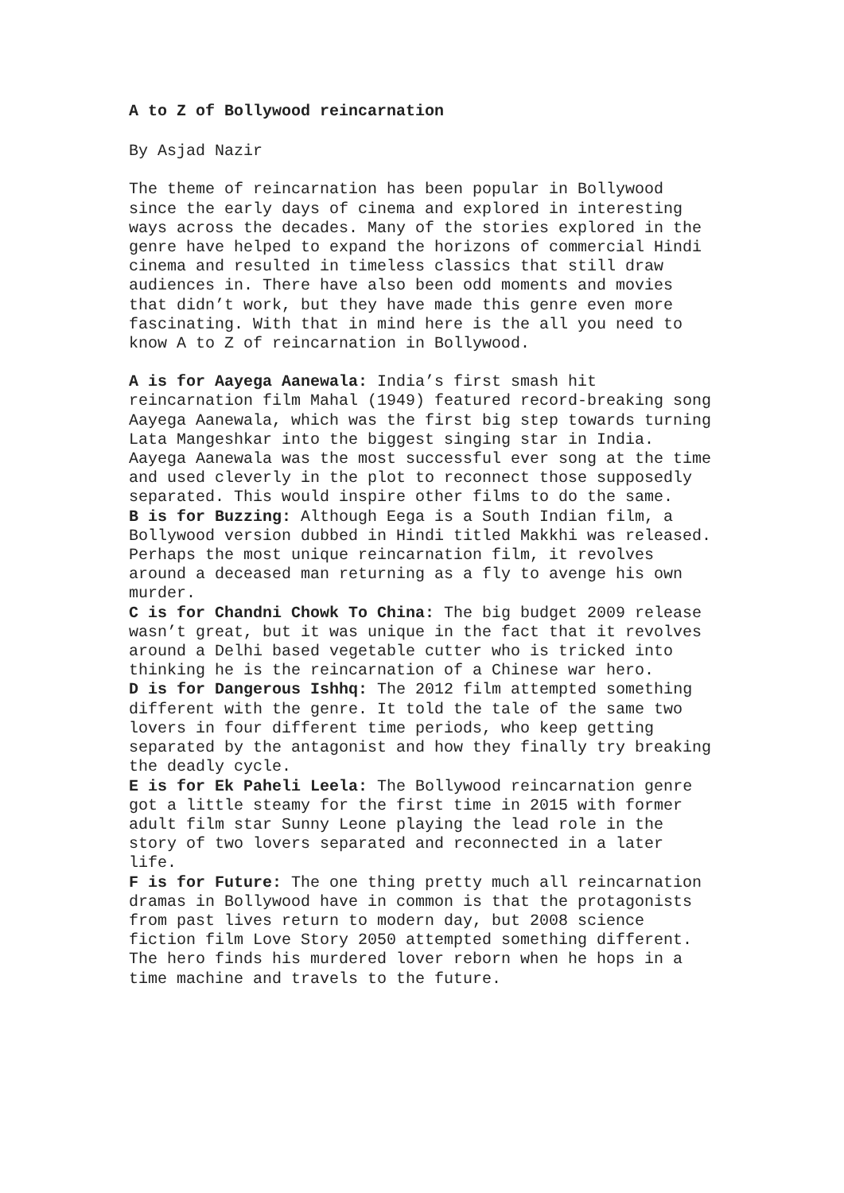A to Z of Bollywood reincarnation
By Asjad Nazir
The theme of reincarnation has been popular in Bollywood since the early days of cinema and explored in interesting ways across the decades. Many of the stories explored in the genre have helped to expand the horizons of commercial Hindi cinema and resulted in timeless classics that still draw audiences in. There have also been odd moments and movies that didn’t work, but they have made this genre even more fascinating. With that in mind here is the all you need to know A to Z of reincarnation in Bollywood.
A is for Aayega Aanewala: India’s first smash hit reincarnation film Mahal (1949) featured record-breaking song Aayega Aanewala, which was the first big step towards turning Lata Mangeshkar into the biggest singing star in India. Aayega Aanewala was the most successful ever song at the time and used cleverly in the plot to reconnect those supposedly separated. This would inspire other films to do the same.
B is for Buzzing: Although Eega is a South Indian film, a Bollywood version dubbed in Hindi titled Makkhi was released. Perhaps the most unique reincarnation film, it revolves around a deceased man returning as a fly to avenge his own murder.
C is for Chandni Chowk To China: The big budget 2009 release wasn’t great, but it was unique in the fact that it revolves around a Delhi based vegetable cutter who is tricked into thinking he is the reincarnation of a Chinese war hero.
D is for Dangerous Ishhq: The 2012 film attempted something different with the genre. It told the tale of the same two lovers in four different time periods, who keep getting separated by the antagonist and how they finally try breaking the deadly cycle.
E is for Ek Paheli Leela: The Bollywood reincarnation genre got a little steamy for the first time in 2015 with former adult film star Sunny Leone playing the lead role in the story of two lovers separated and reconnected in a later life.
F is for Future: The one thing pretty much all reincarnation dramas in Bollywood have in common is that the protagonists from past lives return to modern day, but 2008 science fiction film Love Story 2050 attempted something different. The hero finds his murdered lover reborn when he hops in a time machine and travels to the future.